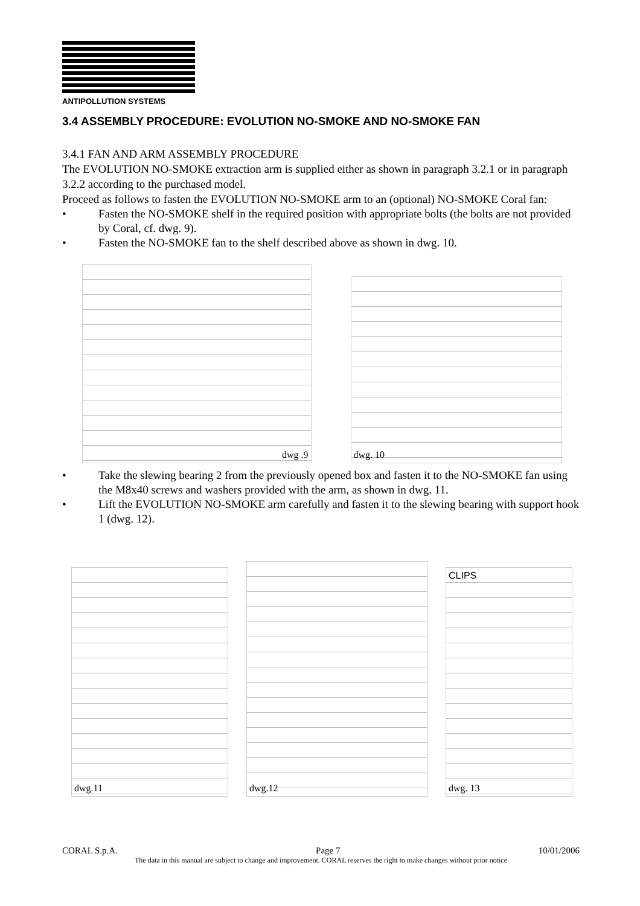ANTIPOLLUTION SYSTEMS
3.4 ASSEMBLY PROCEDURE: EVOLUTION NO-SMOKE AND NO-SMOKE FAN
3.4.1 FAN AND ARM ASSEMBLY PROCEDURE
The EVOLUTION NO-SMOKE extraction arm is supplied either as shown in paragraph 3.2.1 or in paragraph 3.2.2 according to the purchased model.
Proceed as follows to fasten the EVOLUTION NO-SMOKE arm to an (optional) NO-SMOKE Coral fan:
• Fasten the NO-SMOKE shelf in the required position with appropriate bolts (the bolts are not provided by Coral, cf. dwg. 9).
• Fasten the NO-SMOKE fan to the shelf described above as shown in dwg. 10.
dwg .9
dwg. 10
• Take the slewing bearing 2 from the previously opened box and fasten it to the NO-SMOKE fan using the M8x40 screws and washers provided with the arm, as shown in dwg. 11.
• Lift the EVOLUTION NO-SMOKE arm carefully and fasten it to the slewing bearing with support hook 1 (dwg. 12).
dwg.11
dwg.12
CLIPS
dwg. 13
CORAL S.p.A. Page 7 10/01/2006
The data in this manual are subject to change and improvement. CORAL reserves the right to make changes without prior notice